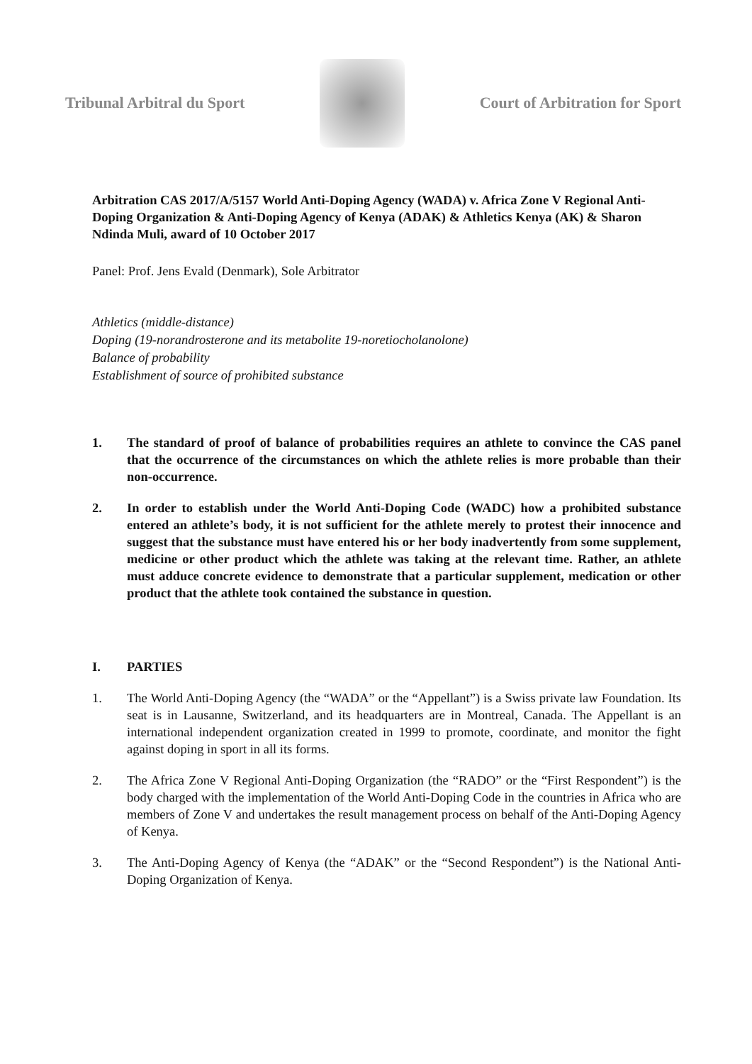Tribunal Arbitral du Sport Court of Arbitration for Sport
Arbitration CAS 2017/A/5157 World Anti-Doping Agency (WADA) v. Africa Zone V Regional Anti-Doping Organization & Anti-Doping Agency of Kenya (ADAK) & Athletics Kenya (AK) & Sharon Ndinda Muli, award of 10 October 2017
Panel: Prof. Jens Evald (Denmark), Sole Arbitrator
Athletics (middle-distance)
Doping (19-norandrosterone and its metabolite 19-noretiocholanolone)
Balance of probability
Establishment of source of prohibited substance
1. The standard of proof of balance of probabilities requires an athlete to convince the CAS panel that the occurrence of the circumstances on which the athlete relies is more probable than their non-occurrence.
2. In order to establish under the World Anti-Doping Code (WADC) how a prohibited substance entered an athlete’s body, it is not sufficient for the athlete merely to protest their innocence and suggest that the substance must have entered his or her body inadvertently from some supplement, medicine or other product which the athlete was taking at the relevant time. Rather, an athlete must adduce concrete evidence to demonstrate that a particular supplement, medication or other product that the athlete took contained the substance in question.
I. PARTIES
1. The World Anti-Doping Agency (the “WADA” or the “Appellant”) is a Swiss private law Foundation. Its seat is in Lausanne, Switzerland, and its headquarters are in Montreal, Canada. The Appellant is an international independent organization created in 1999 to promote, coordinate, and monitor the fight against doping in sport in all its forms.
2. The Africa Zone V Regional Anti-Doping Organization (the “RADO” or the “First Respondent”) is the body charged with the implementation of the World Anti-Doping Code in the countries in Africa who are members of Zone V and undertakes the result management process on behalf of the Anti-Doping Agency of Kenya.
3. The Anti-Doping Agency of Kenya (the “ADAK” or the “Second Respondent”) is the National Anti-Doping Organization of Kenya.